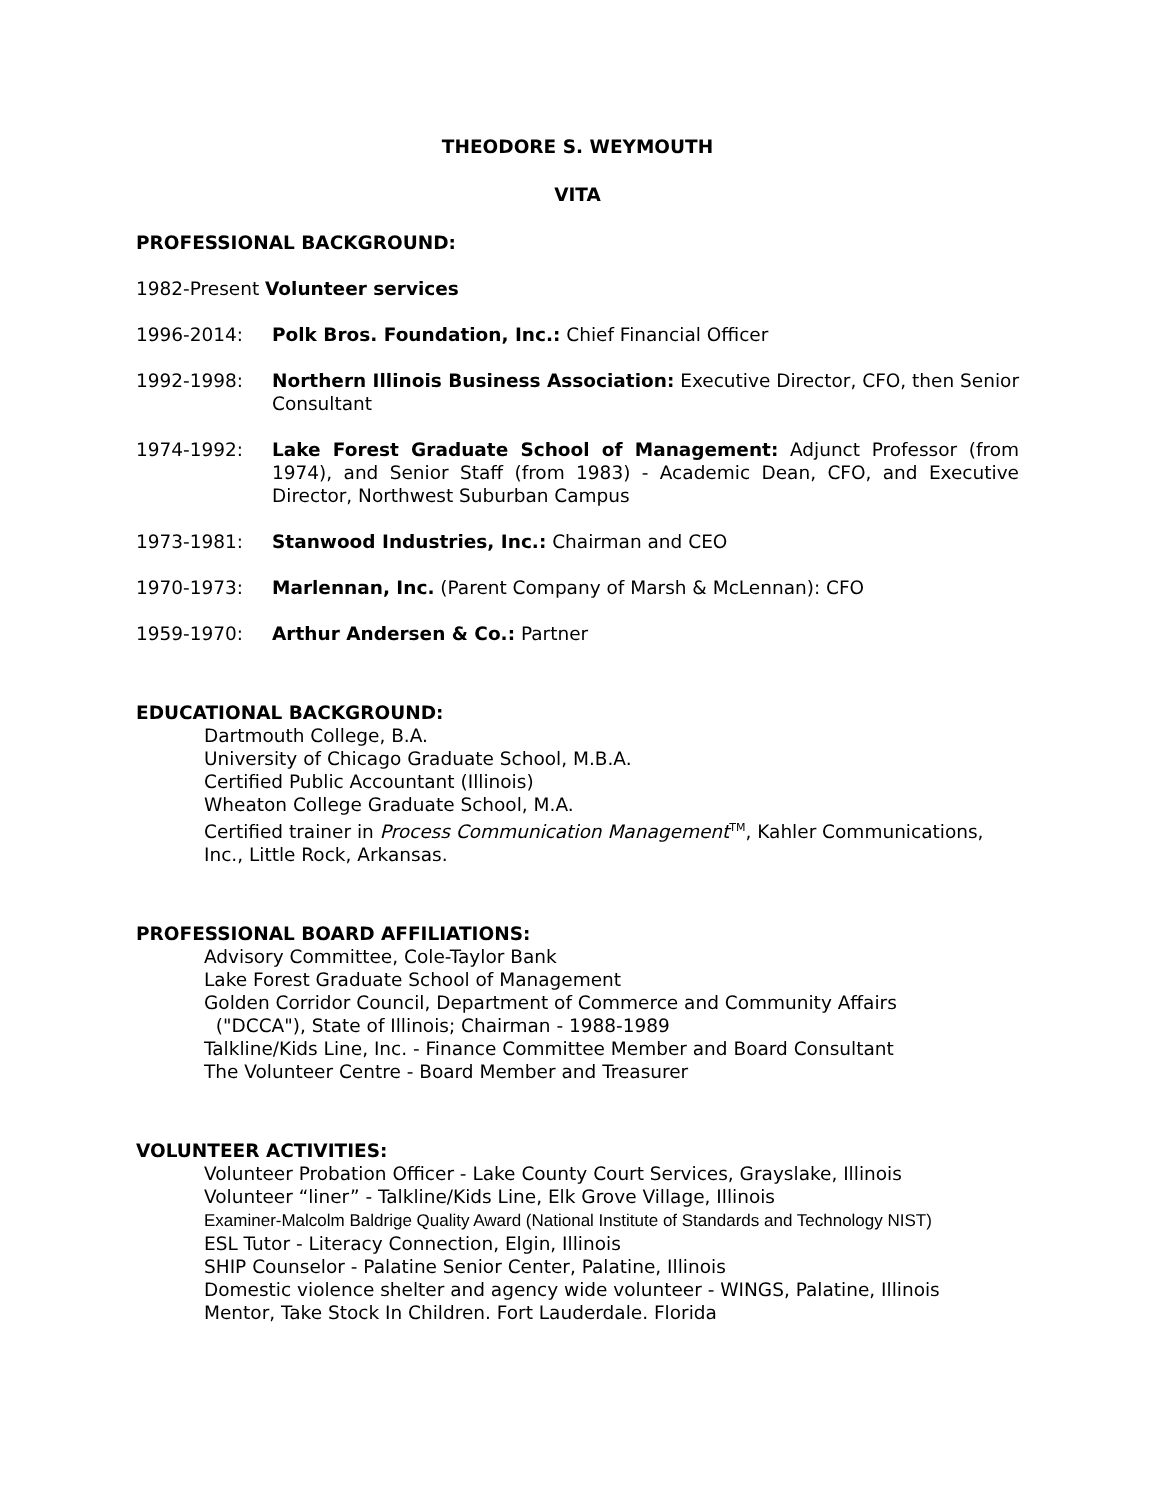THEODORE S. WEYMOUTH
VITA
PROFESSIONAL BACKGROUND:
1982-Present Volunteer services
1996-2014: Polk Bros. Foundation, Inc.: Chief Financial Officer
1992-1998: Northern Illinois Business Association: Executive Director, CFO, then Senior Consultant
1974-1992: Lake Forest Graduate School of Management: Adjunct Professor (from 1974), and Senior Staff (from 1983) - Academic Dean, CFO, and Executive Director, Northwest Suburban Campus
1973-1981: Stanwood Industries, Inc.: Chairman and CEO
1970-1973: Marlennan, Inc. (Parent Company of Marsh & McLennan): CFO
1959-1970: Arthur Andersen & Co.: Partner
EDUCATIONAL BACKGROUND:
Dartmouth College, B.A.
University of Chicago Graduate School, M.B.A.
Certified Public Accountant (Illinois)
Wheaton College Graduate School, M.A.
Certified trainer in Process Communication Management<sup>TM</sup>, Kahler Communications, Inc., Little Rock, Arkansas.
PROFESSIONAL BOARD AFFILIATIONS:
Advisory Committee, Cole-Taylor Bank
Lake Forest Graduate School of Management
Golden Corridor Council, Department of Commerce and Community Affairs
("DCCA"), State of Illinois; Chairman - 1988-1989
Talkline/Kids Line, Inc. - Finance Committee Member and Board Consultant
The Volunteer Centre - Board Member and Treasurer
VOLUNTEER ACTIVITIES:
Volunteer Probation Officer - Lake County Court Services, Grayslake, Illinois
Volunteer “liner” - Talkline/Kids Line, Elk Grove Village, Illinois
Examiner-Malcolm Baldrige Quality Award (National Institute of Standards and Technology NIST)
ESL Tutor - Literacy Connection, Elgin, Illinois
SHIP Counselor - Palatine Senior Center, Palatine, Illinois
Domestic violence shelter and agency wide volunteer - WINGS, Palatine, Illinois
Mentor, Take Stock In Children. Fort Lauderdale. Florida